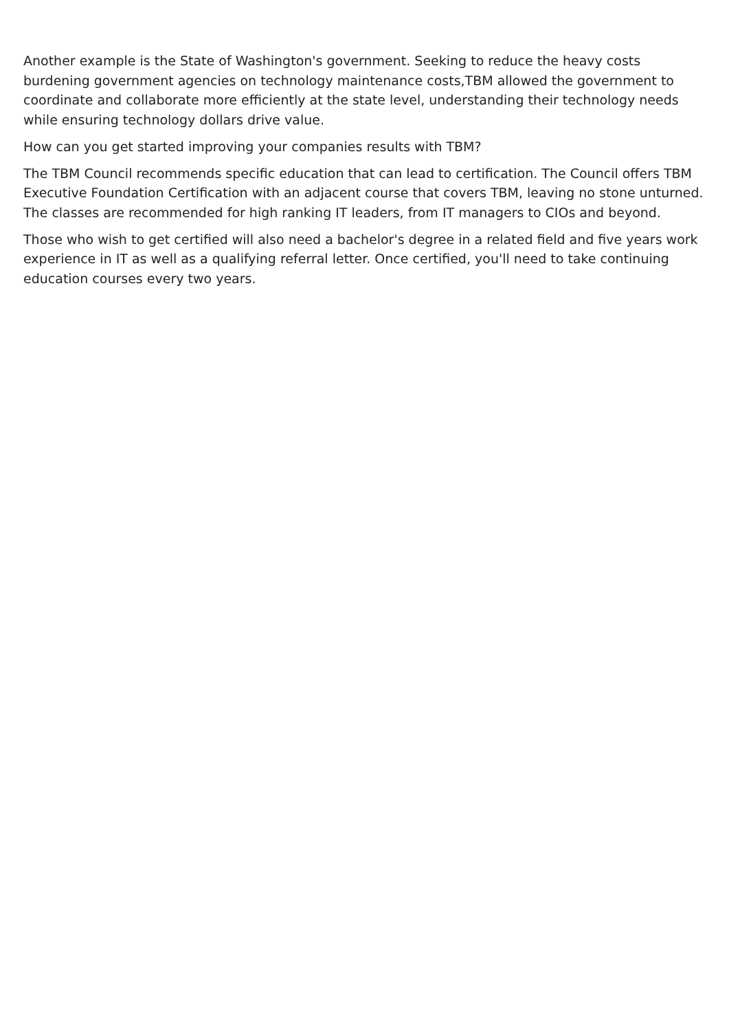Another example is the State of Washington's government. Seeking to reduce the heavy costs burdening government agencies on technology maintenance costs,TBM allowed the government to coordinate and collaborate more efficiently at the state level, understanding their technology needs while ensuring technology dollars drive value.
How can you get started improving your companies results with TBM?
The TBM Council recommends specific education that can lead to certification. The Council offers TBM Executive Foundation Certification with an adjacent course that covers TBM, leaving no stone unturned. The classes are recommended for high ranking IT leaders, from IT managers to CIOs and beyond.
Those who wish to get certified will also need a bachelor's degree in a related field and five years work experience in IT as well as a qualifying referral letter. Once certified, you'll need to take continuing education courses every two years.